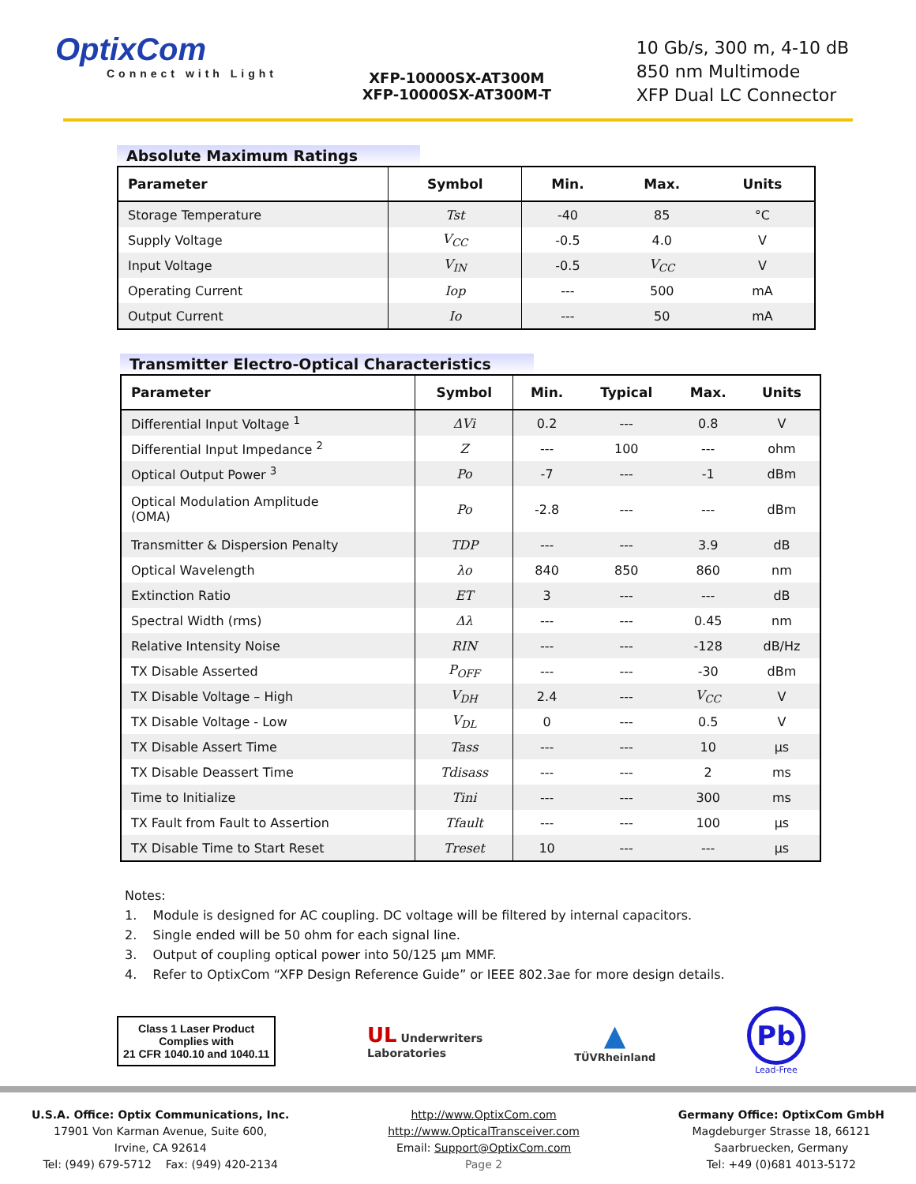OptixCom
Connect with Light
XFP-10000SX-AT300M
XFP-10000SX-AT300M-T
10 Gb/s, 300 m, 4-10 dB
850 nm Multimode
XFP Dual LC Connector
Absolute Maximum Ratings
| Parameter | Symbol | Min. | Max. | Units |
| --- | --- | --- | --- | --- |
| Storage Temperature | Tst | -40 | 85 | °C |
| Supply Voltage | V<sub>CC</sub> | -0.5 | 4.0 | V |
| Input Voltage | V<sub>IN</sub> | -0.5 | V<sub>CC</sub> | V |
| Operating Current | Iop | --- | 500 | mA |
| Output Current | Io | --- | 50 | mA |
Transmitter Electro-Optical Characteristics
| Parameter | Symbol | Min. | Typical | Max. | Units |
| --- | --- | --- | --- | --- | --- |
| Differential Input Voltage <sup>1</sup> | ΔVi | 0.2 | --- | 0.8 | V |
| Differential Input Impedance <sup>2</sup> | Z | --- | 100 | --- | ohm |
| Optical Output Power <sup>3</sup> | Po | -7 | --- | -1 | dBm |
| Optical Modulation Amplitude (OMA) | Po | -2.8 | --- | --- | dBm |
| Transmitter & Dispersion Penalty | TDP | --- | --- | 3.9 | dB |
| Optical Wavelength | λo | 840 | 850 | 860 | nm |
| Extinction Ratio | ET | 3 | --- | --- | dB |
| Spectral Width (rms) | Δλ | --- | --- | 0.45 | nm |
| Relative Intensity Noise | RIN | --- | --- | -128 | dB/Hz |
| TX Disable Asserted | P<sub>OFF</sub> | --- | --- | -30 | dBm |
| TX Disable Voltage – High | V<sub>DH</sub> | 2.4 | --- | V<sub>CC</sub> | V |
| TX Disable Voltage - Low | V<sub>DL</sub> | 0 | --- | 0.5 | V |
| TX Disable Assert Time | Tass | --- | --- | 10 | μs |
| TX Disable Deassert Time | Tdisass | --- | --- | 2 | ms |
| Time to Initialize | Tini | --- | --- | 300 | ms |
| TX Fault from Fault to Assertion | Tfault | --- | --- | 100 | μs |
| TX Disable Time to Start Reset | Treset | 10 | --- | --- | μs |
Notes:
1. Module is designed for AC coupling. DC voltage will be filtered by internal capacitors.
2. Single ended will be 50 ohm for each signal line.
3. Output of coupling optical power into 50/125 μm MMF.
4. Refer to OptixCom “XFP Design Reference Guide” or IEEE 802.3ae for more design details.
Class 1 Laser Product
Complies with
21 CFR 1040.10 and 1040.11
UL Underwriters
Laboratories
▲
TÜVRheinland
Pb
Lead-Free
U.S.A. Office: Optix Communications, Inc.
17901 Von Karman Avenue, Suite 600,
Irvine, CA 92614
Tel: (949) 679-5712 Fax: (949) 420-2134
http://www.OptixCom.com
http://www.OpticalTransceiver.com
Email: Support@OptixCom.com
Page 2
Germany Office: OptixCom GmbH
Magdeburger Strasse 18, 66121
Saarbruecken, Germany
Tel: +49 (0)681 4013-5172